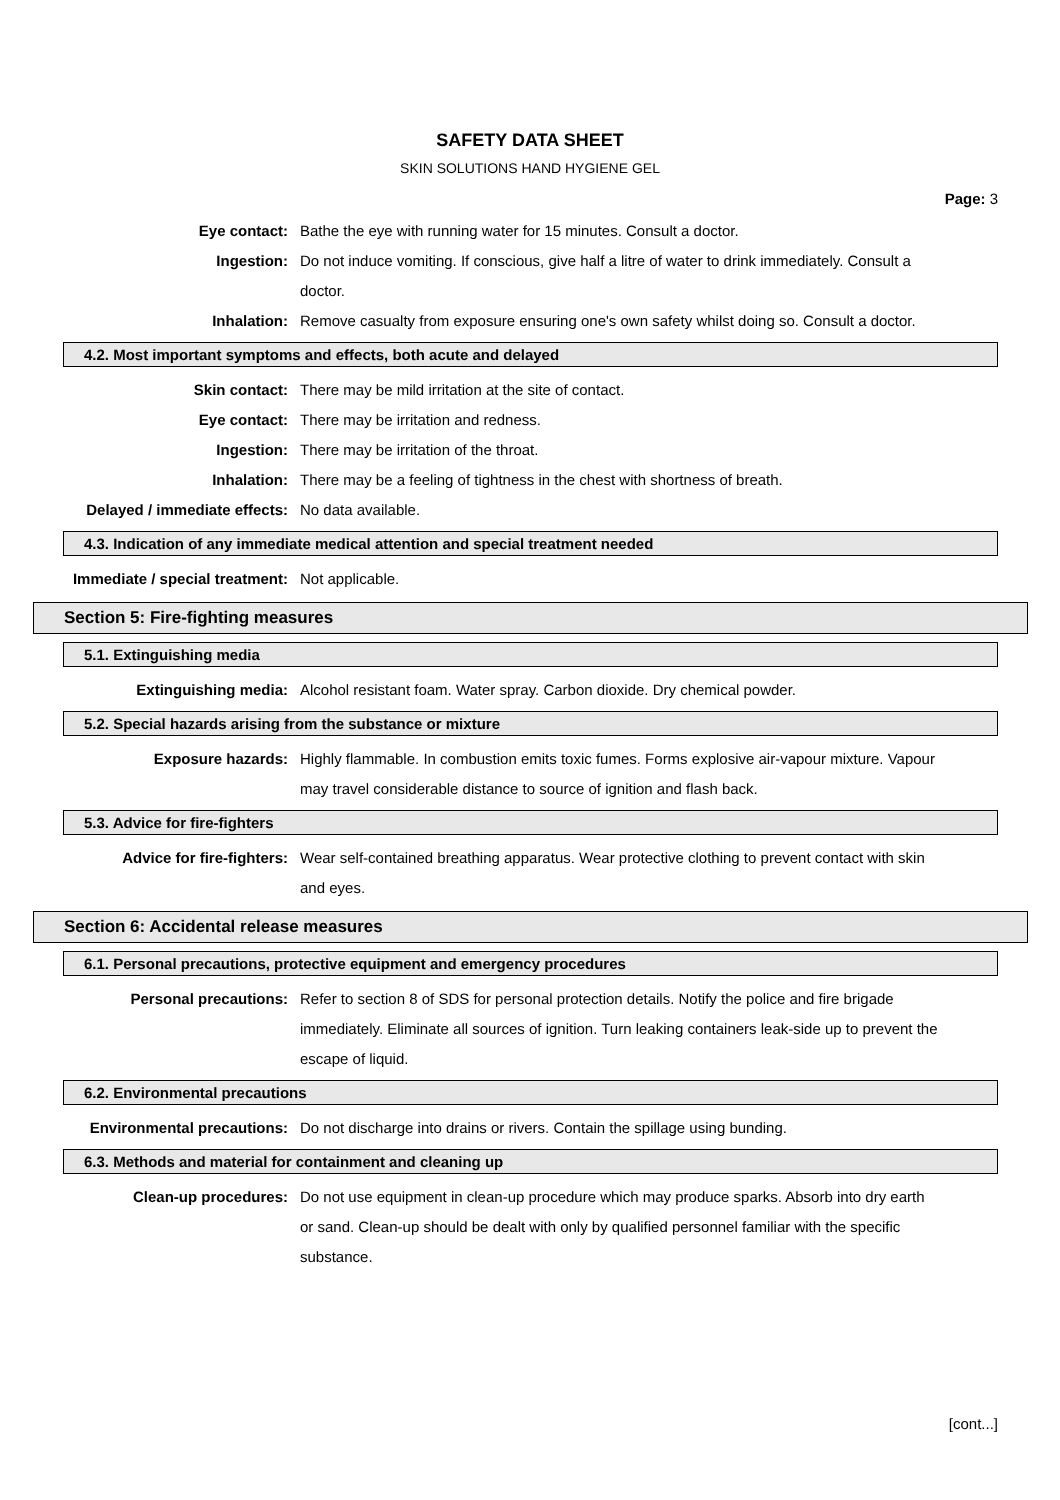SAFETY DATA SHEET
SKIN SOLUTIONS HAND HYGIENE GEL
Page: 3
Eye contact: Bathe the eye with running water for 15 minutes. Consult a doctor.
Ingestion: Do not induce vomiting. If conscious, give half a litre of water to drink immediately. Consult a doctor.
Inhalation: Remove casualty from exposure ensuring one's own safety whilst doing so. Consult a doctor.
4.2. Most important symptoms and effects, both acute and delayed
Skin contact: There may be mild irritation at the site of contact.
Eye contact: There may be irritation and redness.
Ingestion: There may be irritation of the throat.
Inhalation: There may be a feeling of tightness in the chest with shortness of breath.
Delayed / immediate effects: No data available.
4.3. Indication of any immediate medical attention and special treatment needed
Immediate / special treatment: Not applicable.
Section 5: Fire-fighting measures
5.1. Extinguishing media
Extinguishing media: Alcohol resistant foam. Water spray. Carbon dioxide. Dry chemical powder.
5.2. Special hazards arising from the substance or mixture
Exposure hazards: Highly flammable. In combustion emits toxic fumes. Forms explosive air-vapour mixture. Vapour may travel considerable distance to source of ignition and flash back.
5.3. Advice for fire-fighters
Advice for fire-fighters: Wear self-contained breathing apparatus. Wear protective clothing to prevent contact with skin and eyes.
Section 6: Accidental release measures
6.1. Personal precautions, protective equipment and emergency procedures
Personal precautions: Refer to section 8 of SDS for personal protection details. Notify the police and fire brigade immediately. Eliminate all sources of ignition. Turn leaking containers leak-side up to prevent the escape of liquid.
6.2. Environmental precautions
Environmental precautions: Do not discharge into drains or rivers. Contain the spillage using bunding.
6.3. Methods and material for containment and cleaning up
Clean-up procedures: Do not use equipment in clean-up procedure which may produce sparks. Absorb into dry earth or sand. Clean-up should be dealt with only by qualified personnel familiar with the specific substance.
[cont...]